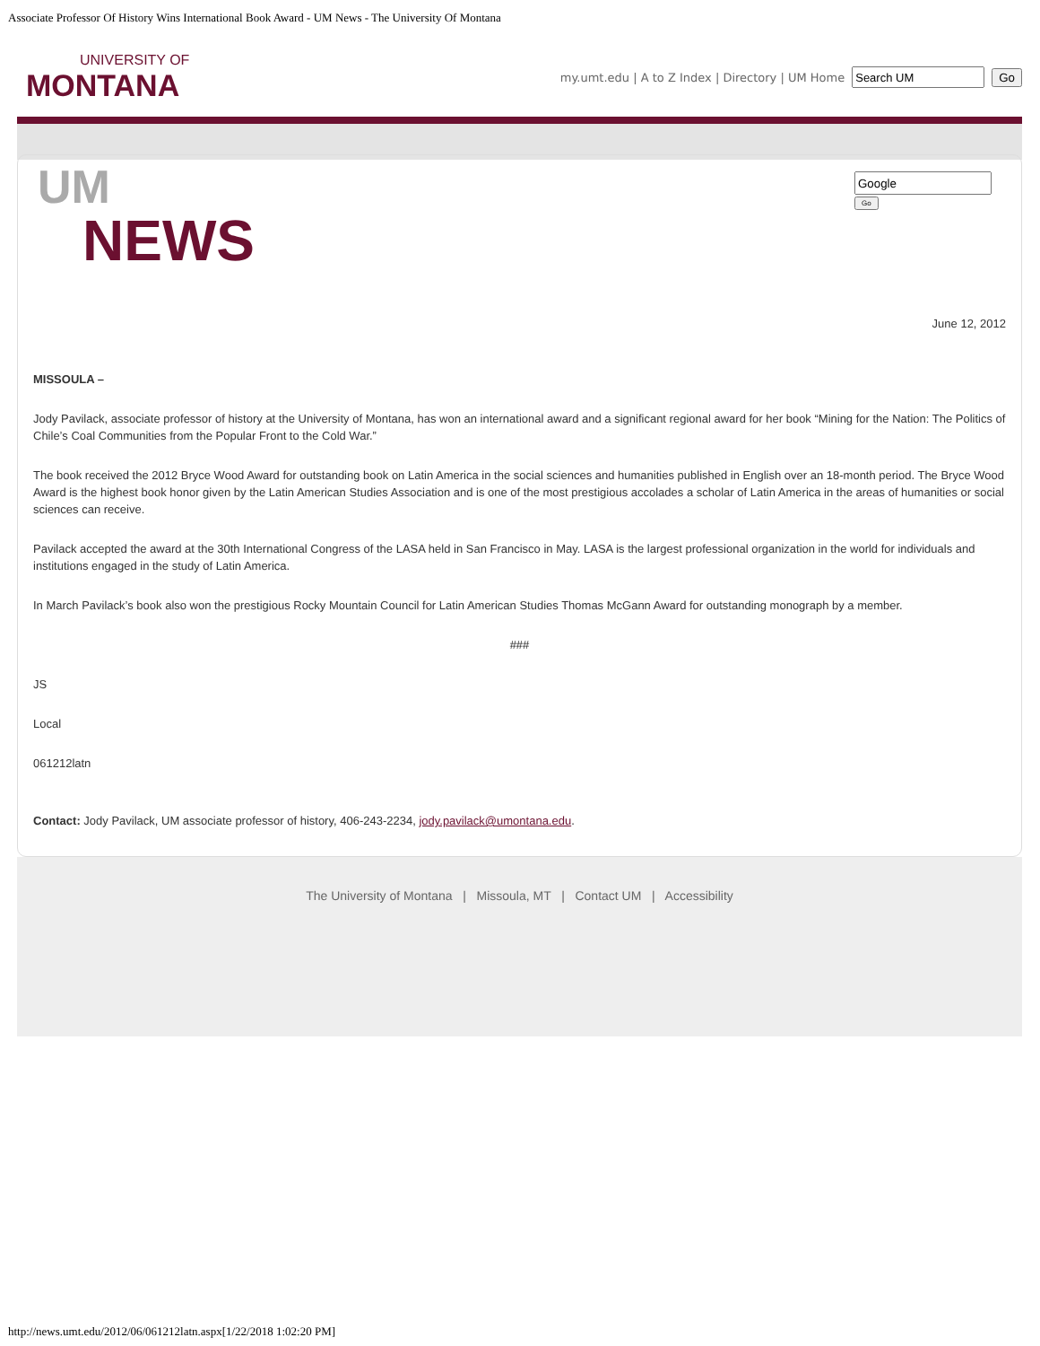Associate Professor Of History Wins International Book Award - UM News - The University Of Montana
UNIVERSITY OF
MONTANA
my.umt.edu | A to Z Index | Directory | UM Home Go
UM
NEWS
Go
June 12, 2012
MISSOULA –
Jody Pavilack, associate professor of history at the University of Montana, has won an international award and a significant regional award for her book “Mining for the Nation: The Politics of Chile’s Coal Communities from the Popular Front to the Cold War.”
The book received the 2012 Bryce Wood Award for outstanding book on Latin America in the social sciences and humanities published in English over an 18-month period. The Bryce Wood Award is the highest book honor given by the Latin American Studies Association and is one of the most prestigious accolades a scholar of Latin America in the areas of humanities or social sciences can receive.
Pavilack accepted the award at the 30th International Congress of the LASA held in San Francisco in May. LASA is the largest professional organization in the world for individuals and institutions engaged in the study of Latin America.
In March Pavilack’s book also won the prestigious Rocky Mountain Council for Latin American Studies Thomas McGann Award for outstanding monograph by a member.
###
JS
Local
061212latn
Contact: Jody Pavilack, UM associate professor of history, 406-243-2234, jody.pavilack@umontana.edu.
The University of Montana | Missoula, MT | Contact UM | Accessibility
http://news.umt.edu/2012/06/061212latn.aspx[1/22/2018 1:02:20 PM]